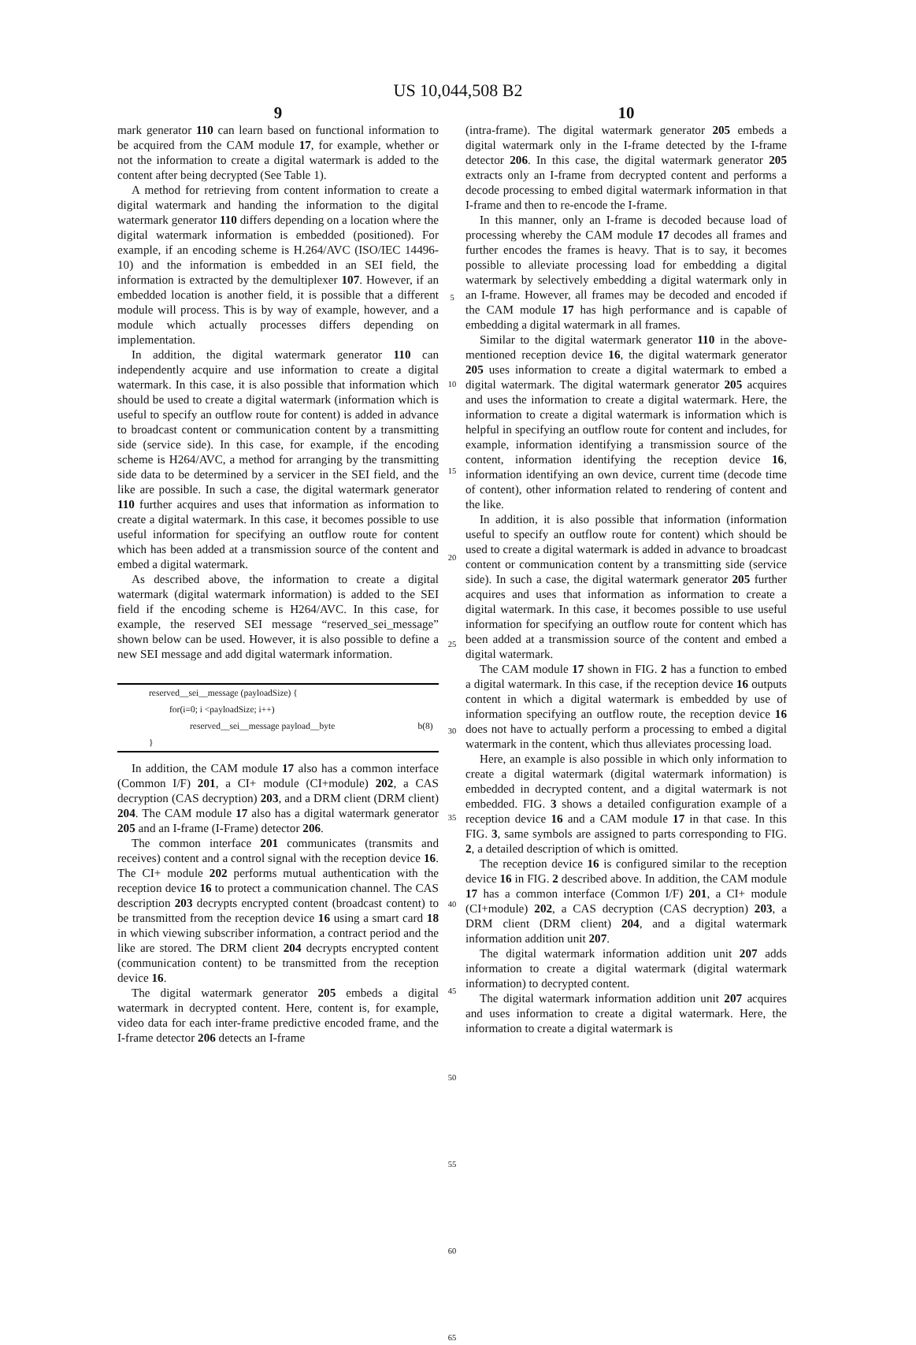US 10,044,508 B2
9
mark generator 110 can learn based on functional information to be acquired from the CAM module 17, for example, whether or not the information to create a digital watermark is added to the content after being decrypted (See Table 1).
A method for retrieving from content information to create a digital watermark and handing the information to the digital watermark generator 110 differs depending on a location where the digital watermark information is embedded (positioned). For example, if an encoding scheme is H.264/AVC (ISO/IEC 14496-10) and the information is embedded in an SEI field, the information is extracted by the demultiplexer 107. However, if an embedded location is another field, it is possible that a different module will process. This is by way of example, however, and a module which actually processes differs depending on implementation.
In addition, the digital watermark generator 110 can independently acquire and use information to create a digital watermark. In this case, it is also possible that information which should be used to create a digital watermark (information which is useful to specify an outflow route for content) is added in advance to broadcast content or communication content by a transmitting side (service side). In this case, for example, if the encoding scheme is H264/AVC, a method for arranging by the transmitting side data to be determined by a servicer in the SEI field, and the like are possible. In such a case, the digital watermark generator 110 further acquires and uses that information as information to create a digital watermark. In this case, it becomes possible to use useful information for specifying an outflow route for content which has been added at a transmission source of the content and embed a digital watermark.
As described above, the information to create a digital watermark (digital watermark information) is added to the SEI field if the encoding scheme is H264/AVC. In this case, for example, the reserved SEI message “reserved_sei_message” shown below can be used. However, it is also possible to define a new SEI message and add digital watermark information.
| reserved__sei__message (payloadSize) { | |
| for(i=0; i <payloadSize; i++) | |
| reserved__sei__message payload__byte | b(8) |
| } | |
In addition, the CAM module 17 also has a common interface (Common I/F) 201, a CI+ module (CI+module) 202, a CAS decryption (CAS decryption) 203, and a DRM client (DRM client) 204. The CAM module 17 also has a digital watermark generator 205 and an I-frame (I-Frame) detector 206.
The common interface 201 communicates (transmits and receives) content and a control signal with the reception device 16. The CI+ module 202 performs mutual authentication with the reception device 16 to protect a communication channel. The CAS description 203 decrypts encrypted content (broadcast content) to be transmitted from the reception device 16 using a smart card 18 in which viewing subscriber information, a contract period and the like are stored. The DRM client 204 decrypts encrypted content (communication content) to be transmitted from the reception device 16.
The digital watermark generator 205 embeds a digital watermark in decrypted content. Here, content is, for example, video data for each inter-frame predictive encoded frame, and the I-frame detector 206 detects an I-frame
5
10
15
20
25
30
35
40
45
50
55
60
65
10
(intra-frame). The digital watermark generator 205 embeds a digital watermark only in the I-frame detected by the I-frame detector 206. In this case, the digital watermark generator 205 extracts only an I-frame from decrypted content and performs a decode processing to embed digital watermark information in that I-frame and then to re-encode the I-frame.
In this manner, only an I-frame is decoded because load of processing whereby the CAM module 17 decodes all frames and further encodes the frames is heavy. That is to say, it becomes possible to alleviate processing load for embedding a digital watermark by selectively embedding a digital watermark only in an I-frame. However, all frames may be decoded and encoded if the CAM module 17 has high performance and is capable of embedding a digital watermark in all frames.
Similar to the digital watermark generator 110 in the above-mentioned reception device 16, the digital watermark generator 205 uses information to create a digital watermark to embed a digital watermark. The digital watermark generator 205 acquires and uses the information to create a digital watermark. Here, the information to create a digital watermark is information which is helpful in specifying an outflow route for content and includes, for example, information identifying a transmission source of the content, information identifying the reception device 16, information identifying an own device, current time (decode time of content), other information related to rendering of content and the like.
In addition, it is also possible that information (information useful to specify an outflow route for content) which should be used to create a digital watermark is added in advance to broadcast content or communication content by a transmitting side (service side). In such a case, the digital watermark generator 205 further acquires and uses that information as information to create a digital watermark. In this case, it becomes possible to use useful information for specifying an outflow route for content which has been added at a transmission source of the content and embed a digital watermark.
The CAM module 17 shown in FIG. 2 has a function to embed a digital watermark. In this case, if the reception device 16 outputs content in which a digital watermark is embedded by use of information specifying an outflow route, the reception device 16 does not have to actually perform a processing to embed a digital watermark in the content, which thus alleviates processing load.
Here, an example is also possible in which only information to create a digital watermark (digital watermark information) is embedded in decrypted content, and a digital watermark is not embedded. FIG. 3 shows a detailed configuration example of a reception device 16 and a CAM module 17 in that case. In this FIG. 3, same symbols are assigned to parts corresponding to FIG. 2, a detailed description of which is omitted.
The reception device 16 is configured similar to the reception device 16 in FIG. 2 described above. In addition, the CAM module 17 has a common interface (Common I/F) 201, a CI+ module (CI+module) 202, a CAS decryption (CAS decryption) 203, a DRM client (DRM client) 204, and a digital watermark information addition unit 207.
The digital watermark information addition unit 207 adds information to create a digital watermark (digital watermark information) to decrypted content.
The digital watermark information addition unit 207 acquires and uses information to create a digital watermark. Here, the information to create a digital watermark is